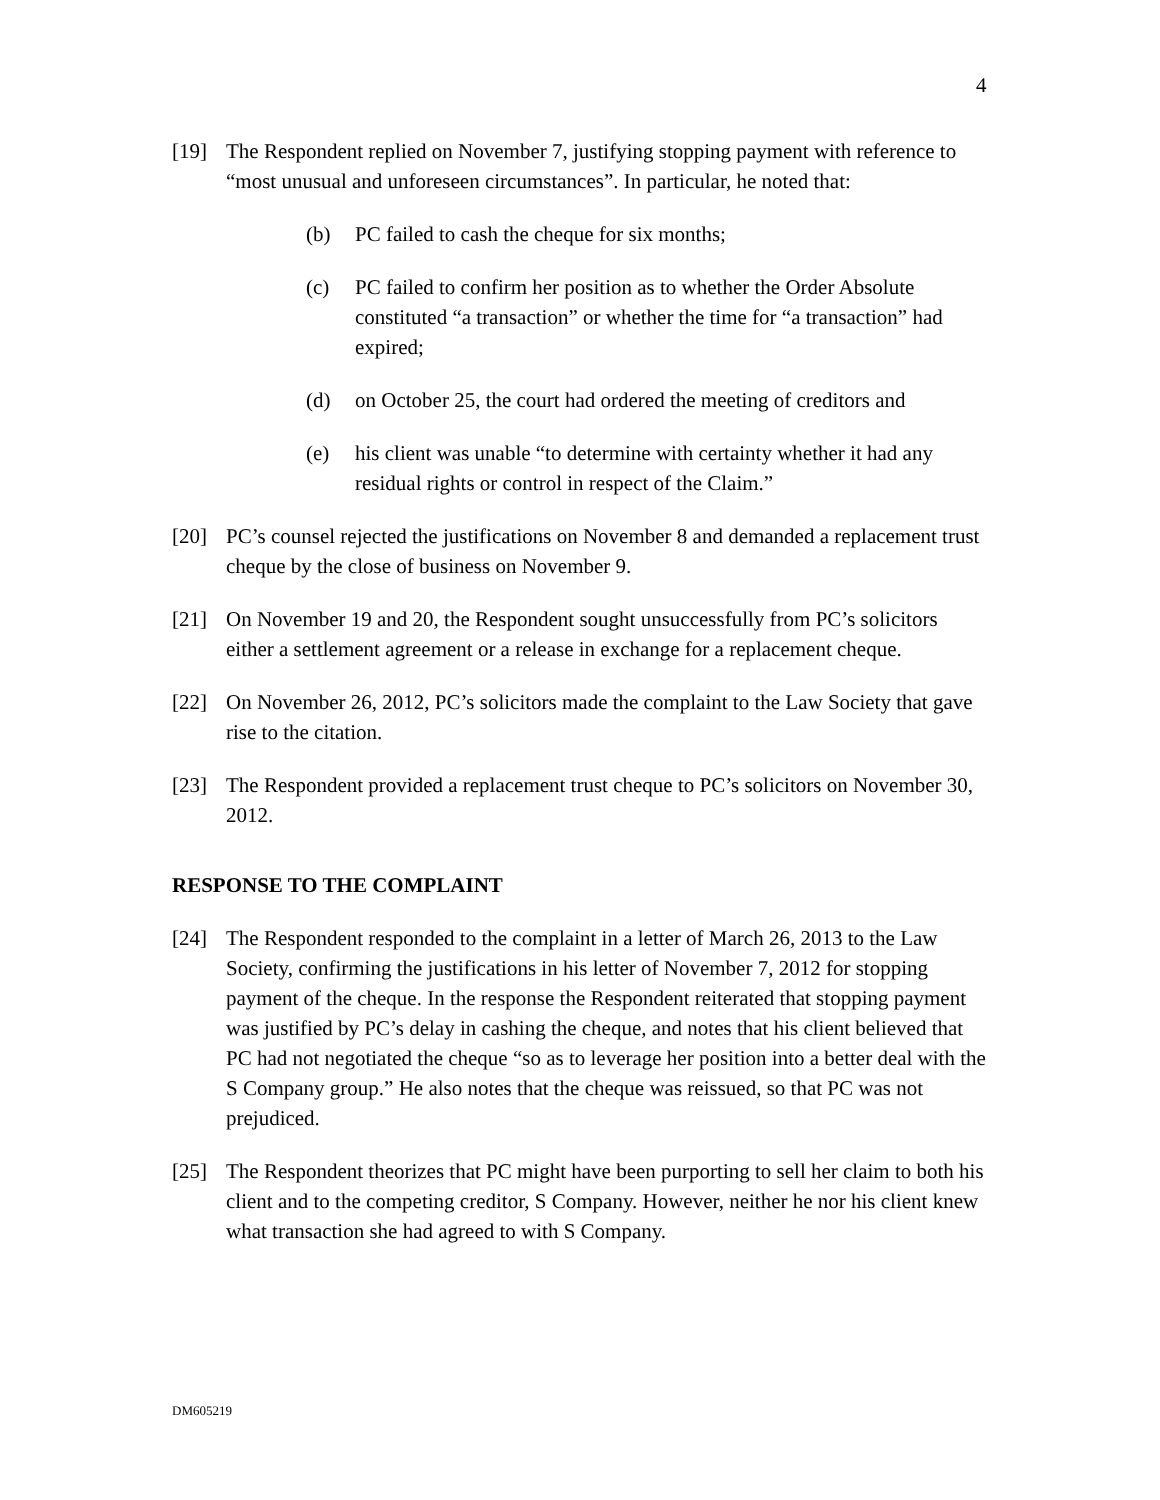4
[19] The Respondent replied on November 7, justifying stopping payment with reference to “most unusual and unforeseen circumstances”. In particular, he noted that:
(b) PC failed to cash the cheque for six months;
(c) PC failed to confirm her position as to whether the Order Absolute constituted “a transaction” or whether the time for “a transaction” had expired;
(d) on October 25, the court had ordered the meeting of creditors and
(e) his client was unable “to determine with certainty whether it had any residual rights or control in respect of the Claim.”
[20] PC’s counsel rejected the justifications on November 8 and demanded a replacement trust cheque by the close of business on November 9.
[21] On November 19 and 20, the Respondent sought unsuccessfully from PC’s solicitors either a settlement agreement or a release in exchange for a replacement cheque.
[22] On November 26, 2012, PC’s solicitors made the complaint to the Law Society that gave rise to the citation.
[23] The Respondent provided a replacement trust cheque to PC’s solicitors on November 30, 2012.
RESPONSE TO THE COMPLAINT
[24] The Respondent responded to the complaint in a letter of March 26, 2013 to the Law Society, confirming the justifications in his letter of November 7, 2012 for stopping payment of the cheque. In the response the Respondent reiterated that stopping payment was justified by PC’s delay in cashing the cheque, and notes that his client believed that PC had not negotiated the cheque “so as to leverage her position into a better deal with the S Company group.” He also notes that the cheque was reissued, so that PC was not prejudiced.
[25] The Respondent theorizes that PC might have been purporting to sell her claim to both his client and to the competing creditor, S Company. However, neither he nor his client knew what transaction she had agreed to with S Company.
DM605219